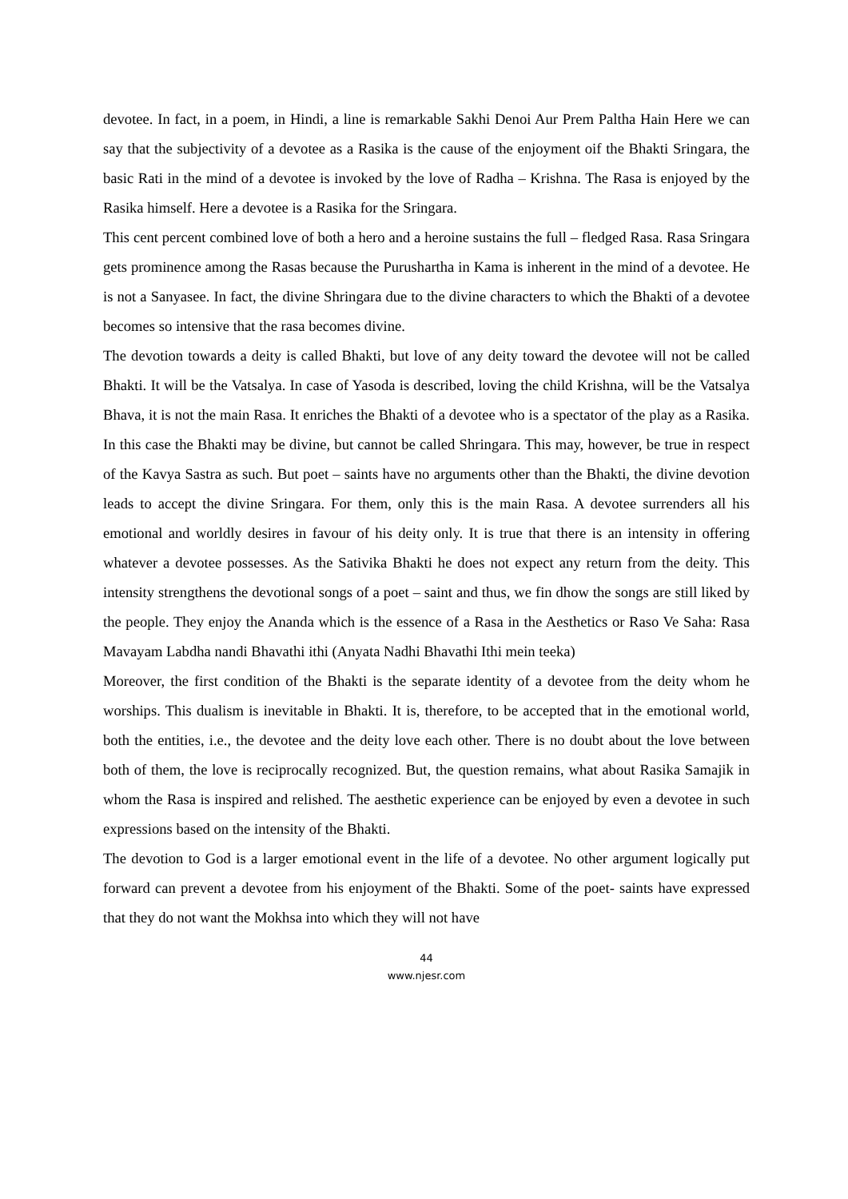devotee. In fact, in a poem, in Hindi, a line is remarkable Sakhi Denoi Aur Prem Paltha Hain Here we can say that the subjectivity of a devotee as a Rasika is the cause of the enjoyment oif the Bhakti Sringara, the basic Rati in the mind of a devotee is invoked by the love of Radha – Krishna. The Rasa is enjoyed by the Rasika himself. Here a devotee is a Rasika for the Sringara.
This cent percent combined love of both a hero and a heroine sustains the full – fledged Rasa. Rasa Sringara gets prominence among the Rasas because the Purushartha in Kama is inherent in the mind of a devotee. He is not a Sanyasee. In fact, the divine Shringara due to the divine characters to which the Bhakti of a devotee becomes so intensive that the rasa becomes divine.
The devotion towards a deity is called Bhakti, but love of any deity toward the devotee will not be called Bhakti. It will be the Vatsalya. In case of Yasoda is described, loving the child Krishna, will be the Vatsalya Bhava, it is not the main Rasa. It enriches the Bhakti of a devotee who is a spectator of the play as a Rasika. In this case the Bhakti may be divine, but cannot be called Shringara. This may, however, be true in respect of the Kavya Sastra as such. But poet – saints have no arguments other than the Bhakti, the divine devotion leads to accept the divine Sringara. For them, only this is the main Rasa. A devotee surrenders all his emotional and worldly desires in favour of his deity only. It is true that there is an intensity in offering whatever a devotee possesses. As the Sativika Bhakti he does not expect any return from the deity. This intensity strengthens the devotional songs of a poet – saint and thus, we fin dhow the songs are still liked by the people. They enjoy the Ananda which is the essence of a Rasa in the Aesthetics or Raso Ve Saha: Rasa Mavayam Labdha nandi Bhavathi ithi (Anyata Nadhi Bhavathi Ithi mein teeka)
Moreover, the first condition of the Bhakti is the separate identity of a devotee from the deity whom he worships. This dualism is inevitable in Bhakti. It is, therefore, to be accepted that in the emotional world, both the entities, i.e., the devotee and the deity love each other. There is no doubt about the love between both of them, the love is reciprocally recognized. But, the question remains, what about Rasika Samajik in whom the Rasa is inspired and relished. The aesthetic experience can be enjoyed by even a devotee in such expressions based on the intensity of the Bhakti.
The devotion to God is a larger emotional event in the life of a devotee. No other argument logically put forward can prevent a devotee from his enjoyment of the Bhakti. Some of the poet- saints have expressed that they do not want the Mokhsa into which they will not have
44
www.njesr.com